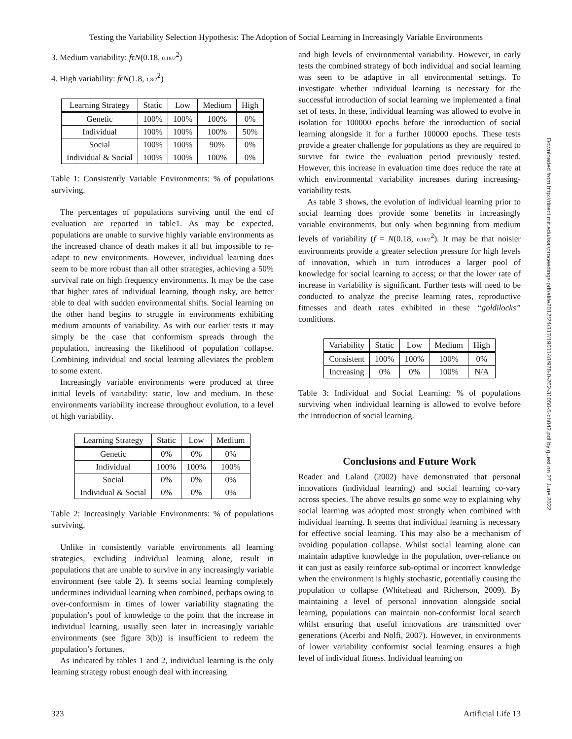Testing the Variability Selection Hypothesis: The Adoption of Social Learning in Increasingly Variable Environments
3. Medium variability: fϵN(0.18, 0.18/2<sup>2</sup>)
4. High variability: fϵN(1.8, 1.8/2<sup>2</sup>)
| Learning Strategy | Static | Low | Medium | High |
| --- | --- | --- | --- | --- |
| Genetic | 100% | 100% | 100% | 0% |
| Individual | 100% | 100% | 100% | 50% |
| Social | 100% | 100% | 90% | 0% |
| Individual & Social | 100% | 100% | 100% | 0% |
Table 1: Consistently Variable Environments: % of populations surviving.
The percentages of populations surviving until the end of evaluation are reported in table1. As may be expected, populations are unable to survive highly variable environments as the increased chance of death makes it all but impossible to re-adapt to new environments. However, individual learning does seem to be more robust than all other strategies, achieving a 50% survival rate on high frequency environments. It may be the case that higher rates of individual learning, though risky, are better able to deal with sudden environmental shifts. Social learning on the other hand begins to struggle in environments exhibiting medium amounts of variability. As with our earlier tests it may simply be the case that conformism spreads through the population, increasing the likelihood of population collapse. Combining individual and social learning alleviates the problem to some extent.
Increasingly variable environments were produced at three initial levels of variability: static, low and medium. In these environments variability increase throughout evolution, to a level of high variability.
| Learning Strategy | Static | Low | Medium |
| --- | --- | --- | --- |
| Genetic | 0% | 0% | 0% |
| Individual | 100% | 100% | 100% |
| Social | 0% | 0% | 0% |
| Individual & Social | 0% | 0% | 0% |
Table 2: Increasingly Variable Environments: % of populations surviving.
Unlike in consistently variable environments all learning strategies, excluding individual learning alone, result in populations that are unable to survive in any increasingly variable environment (see table 2). It seems social learning completely undermines individual learning when combined, perhaps owing to over-conformism in times of lower variability stagnating the population’s pool of knowledge to the point that the increase in individual learning, usually seen later in increasingly variable environments (see figure 3(b)) is insufficient to redeem the population’s fortunes.
As indicated by tables 1 and 2, individual learning is the only learning strategy robust enough deal with increasing
and high levels of environmental variability. However, in early tests the combined strategy of both individual and social learning was seen to be adaptive in all environmental settings. To investigate whether individual learning is necessary for the successful introduction of social learning we implemented a final set of tests. In these, individual learning was allowed to evolve in isolation for 100000 epochs before the introduction of social learning alongside it for a further 100000 epochs. These tests provide a greater challenge for populations as they are required to survive for twice the evaluation period previously tested. However, this increase in evaluation time does reduce the rate at which environmental variability increases during increasing-variability tests.
As table 3 shows, the evolution of individual learning prior to social learning does provide some benefits in increasingly variable environments, but only when beginning from medium levels of variability (f = N(0.18, 0.18/2<sup>2</sup>). It may be that noisier environments provide a greater selection pressure for high levels of innovation, which in turn introduces a larger pool of knowledge for social learning to access; or that the lower rate of increase in variability is significant. Further tests will need to be conducted to analyze the precise learning rates, reproductive fitnesses and death rates exhibited in these “goldilocks” conditions.
| Variability | Static | Low | Medium | High |
| --- | --- | --- | --- | --- |
| Consistent | 100% | 100% | 100% | 0% |
| Increasing | 0% | 0% | 100% | N/A |
Table 3: Individual and Social Learning: % of populations surviving when individual learning is allowed to evolve before the introduction of social learning.
Conclusions and Future Work
Reader and Laland (2002) have demonstrated that personal innovations (individual learning) and social learning co-vary across species. The above results go some way to explaining why social learning was adopted most strongly when combined with individual learning. It seems that individual learning is necessary for effective social learning. This may also be a mechanism of avoiding population collapse. Whilst social learning alone can maintain adaptive knowledge in the population, over-reliance on it can just as easily reinforce sub-optimal or incorrect knowledge when the environment is highly stochastic, potentially causing the population to collapse (Whitehead and Richerson, 2009). By maintaining a level of personal innovation alongside social learning, populations can maintain non-conformist local search whilst ensuring that useful innovations are transmitted over generations (Acerbi and Nolfi, 2007). However, in environments of lower variability conformist social learning ensures a high level of individual fitness. Individual learning on
323 Artificial Life 13
Downloaded from http://direct.mit.edu/isal/proceedings-pdf/alife2012/24/317/1901148/978-0-262-31050-5-ch042.pdf by guest on 27 June 2022